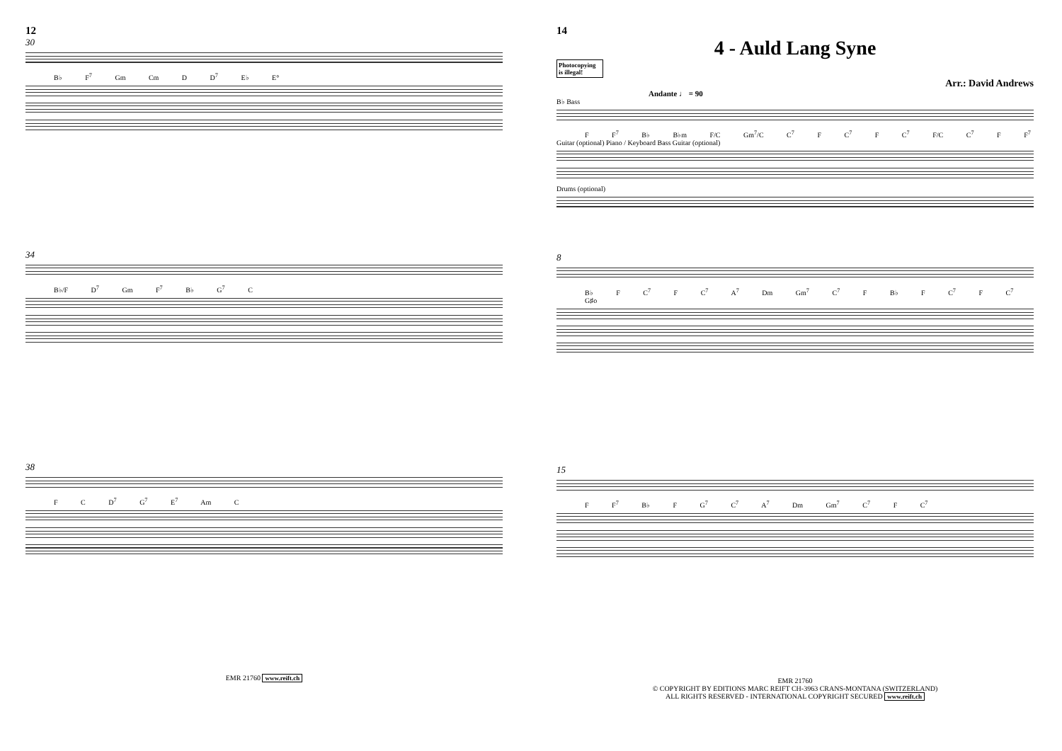12
30
B♭ F<sup>7</sup> Gm Cm D D<sup>7</sup> E♭ E°
34
B♭/F D<sup>7</sup> Gm F<sup>7</sup> B♭ G<sup>7</sup> C
38
F C D<sup>7</sup> G<sup>7</sup> E<sup>7</sup> Am C
EMR 21760 www.reift.ch
14
4 - Auld Lang Syne
Photocopying is illegal!
Arr.: David Andrews
Andante ♩ = 90
B♭ Bass
F F<sup>7</sup> B♭ B♭m F/C Gm<sup>7</sup>/C C<sup>7</sup> F C<sup>7</sup> F C<sup>7</sup> F/C C<sup>7</sup> F F<sup>7</sup>
Guitar (optional) Piano / Keyboard Bass Guitar (optional)
Drums (optional)
8
B♭ F C<sup>7</sup> F C<sup>7</sup> A<sup>7</sup> Dm Gm<sup>7</sup> C<sup>7</sup> F B♭ F C<sup>7</sup> F C<sup>7</sup> G♯o
15
F F<sup>7</sup> B♭ F G<sup>7</sup> C<sup>7</sup> A<sup>7</sup> Dm Gm<sup>7</sup> C<sup>7</sup> F C<sup>7</sup>
EMR 21760
© COPYRIGHT BY EDITIONS MARC REIFT CH-3963 CRANS-MONTANA (SWITZERLAND)
ALL RIGHTS RESERVED - INTERNATIONAL COPYRIGHT SECURED www.reift.ch